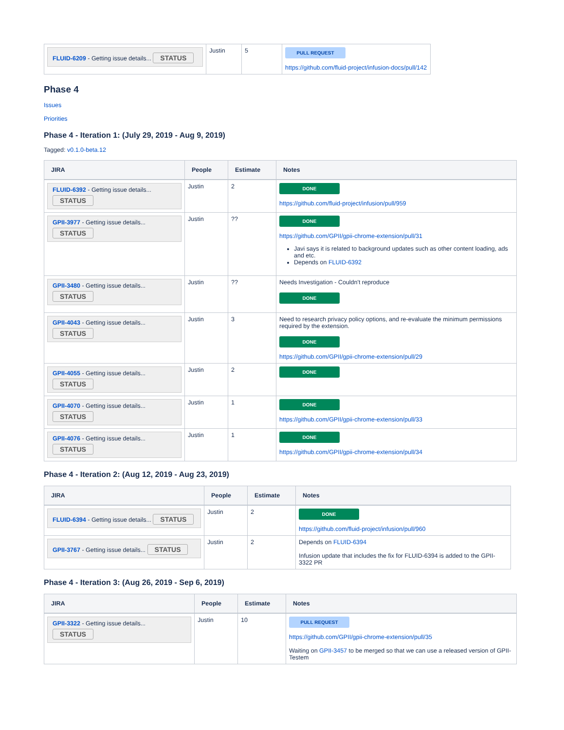| FLUID-6209 - Getting issue details... STATUS | Justin | 5 | PULL REQUEST https://github.com/fluid-project/infusion-docs/pull/142 |
Phase 4
Issues
Priorities
Phase 4 - Iteration 1: (July 29, 2019 - Aug 9, 2019)
Tagged: v0.1.0-beta.12
| JIRA | People | Estimate | Notes |
| --- | --- | --- | --- |
| FLUID-6392 - Getting issue details... STATUS | Justin | 2 | DONE https://github.com/fluid-project/infusion/pull/959 |
| GPII-3977 - Getting issue details... STATUS | Justin | ?? | DONE https://github.com/GPII/gpii-chrome-extension/pull/31 Javi says it is related to background updates such as other content loading, ads and etc. Depends on FLUID-6392 |
| GPII-3480 - Getting issue details... STATUS | Justin | ?? | Needs Investigation - Couldn't reproduce DONE |
| GPII-4043 - Getting issue details... STATUS | Justin | 3 | Need to research privacy policy options, and re-evaluate the minimum permissions required by the extension. DONE https://github.com/GPII/gpii-chrome-extension/pull/29 |
| GPII-4055 - Getting issue details... STATUS | Justin | 2 | DONE |
| GPII-4070 - Getting issue details... STATUS | Justin | 1 | DONE https://github.com/GPII/gpii-chrome-extension/pull/33 |
| GPII-4076 - Getting issue details... STATUS | Justin | 1 | DONE https://github.com/GPII/gpii-chrome-extension/pull/34 |
Phase 4 - Iteration 2: (Aug 12, 2019 - Aug 23, 2019)
| JIRA | People | Estimate | Notes |
| --- | --- | --- | --- |
| FLUID-6394 - Getting issue details... STATUS | Justin | 2 | DONE https://github.com/fluid-project/infusion/pull/960 |
| GPII-3767 - Getting issue details... STATUS | Justin | 2 | Depends on FLUID-6394 Infusion update that includes the fix for FLUID-6394 is added to the GPII-3322 PR |
Phase 4 - Iteration 3: (Aug 26, 2019 - Sep 6, 2019)
| JIRA | People | Estimate | Notes |
| --- | --- | --- | --- |
| GPII-3322 - Getting issue details... STATUS | Justin | 10 | PULL REQUEST https://github.com/GPII/gpii-chrome-extension/pull/35 Waiting on GPII-3457 to be merged so that we can use a released version of GPII-Testem |